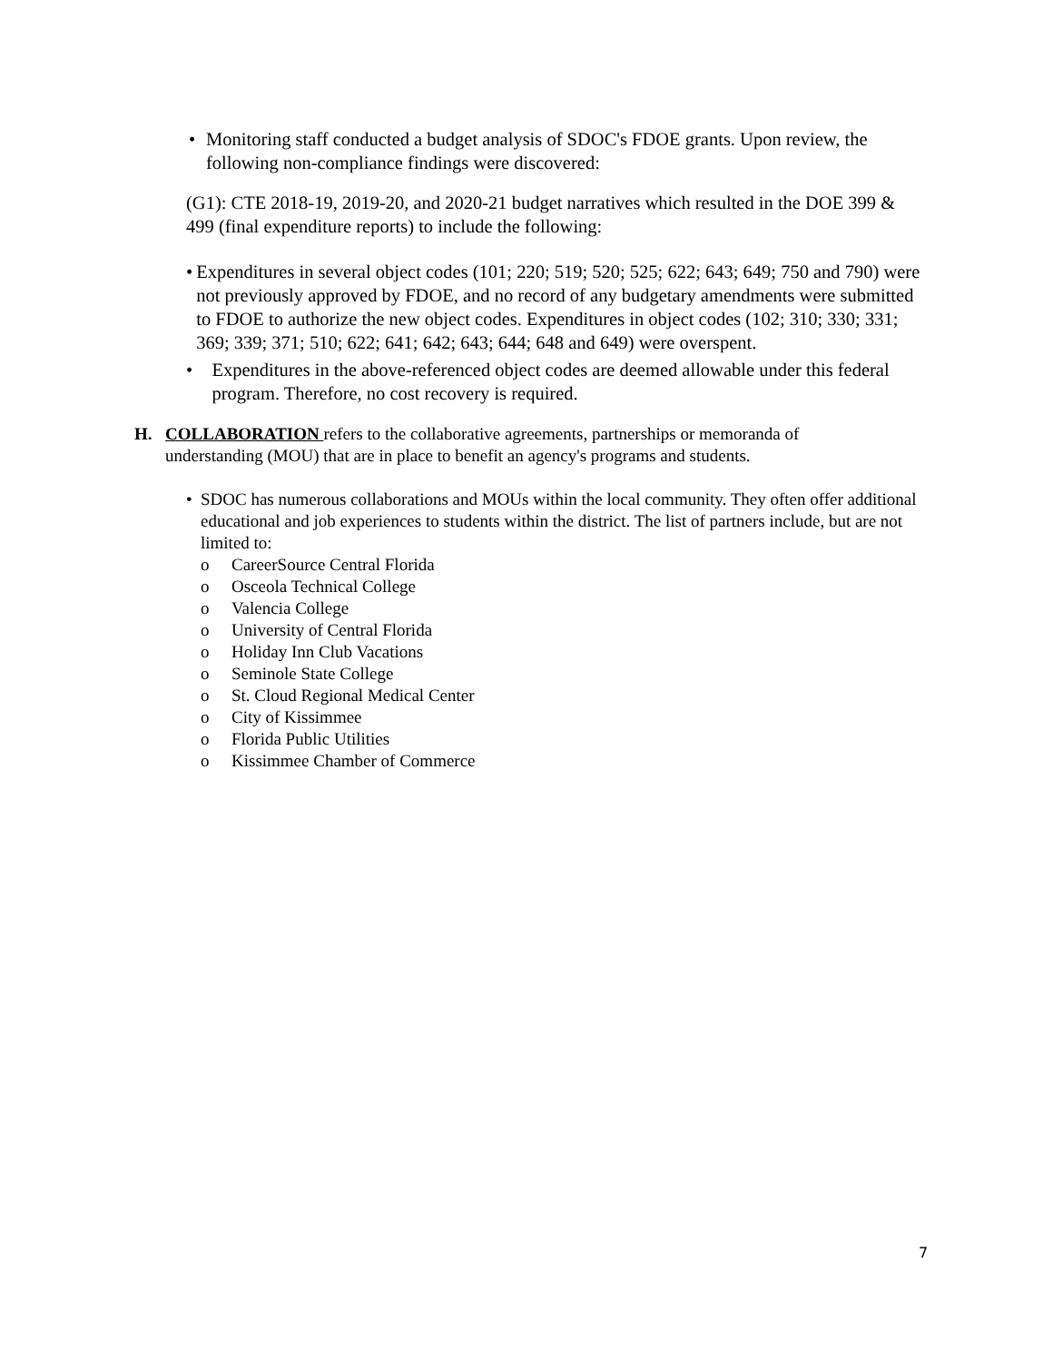• Monitoring staff conducted a budget analysis of SDOC's FDOE grants. Upon review, the following non-compliance findings were discovered:
(G1): CTE 2018-19, 2019-20, and 2020-21 budget narratives which resulted in the DOE 399 & 499 (final expenditure reports) to include the following:
• Expenditures in several object codes (101; 220; 519; 520; 525; 622; 643; 649; 750 and 790) were not previously approved by FDOE, and no record of any budgetary amendments were submitted to FDOE to authorize the new object codes. Expenditures in object codes (102; 310; 330; 331; 369; 339; 371; 510; 622; 641; 642; 643; 644; 648 and 649) were overspent.
• Expenditures in the above-referenced object codes are deemed allowable under this federal program. Therefore, no cost recovery is required.
H. COLLABORATION refers to the collaborative agreements, partnerships or memoranda of understanding (MOU) that are in place to benefit an agency's programs and students.
• SDOC has numerous collaborations and MOUs within the local community. They often offer additional educational and job experiences to students within the district. The list of partners include, but are not limited to:
o CareerSource Central Florida
o Osceola Technical College
o Valencia College
o University of Central Florida
o Holiday Inn Club Vacations
o Seminole State College
o St. Cloud Regional Medical Center
o City of Kissimmee
o Florida Public Utilities
o Kissimmee Chamber of Commerce
7